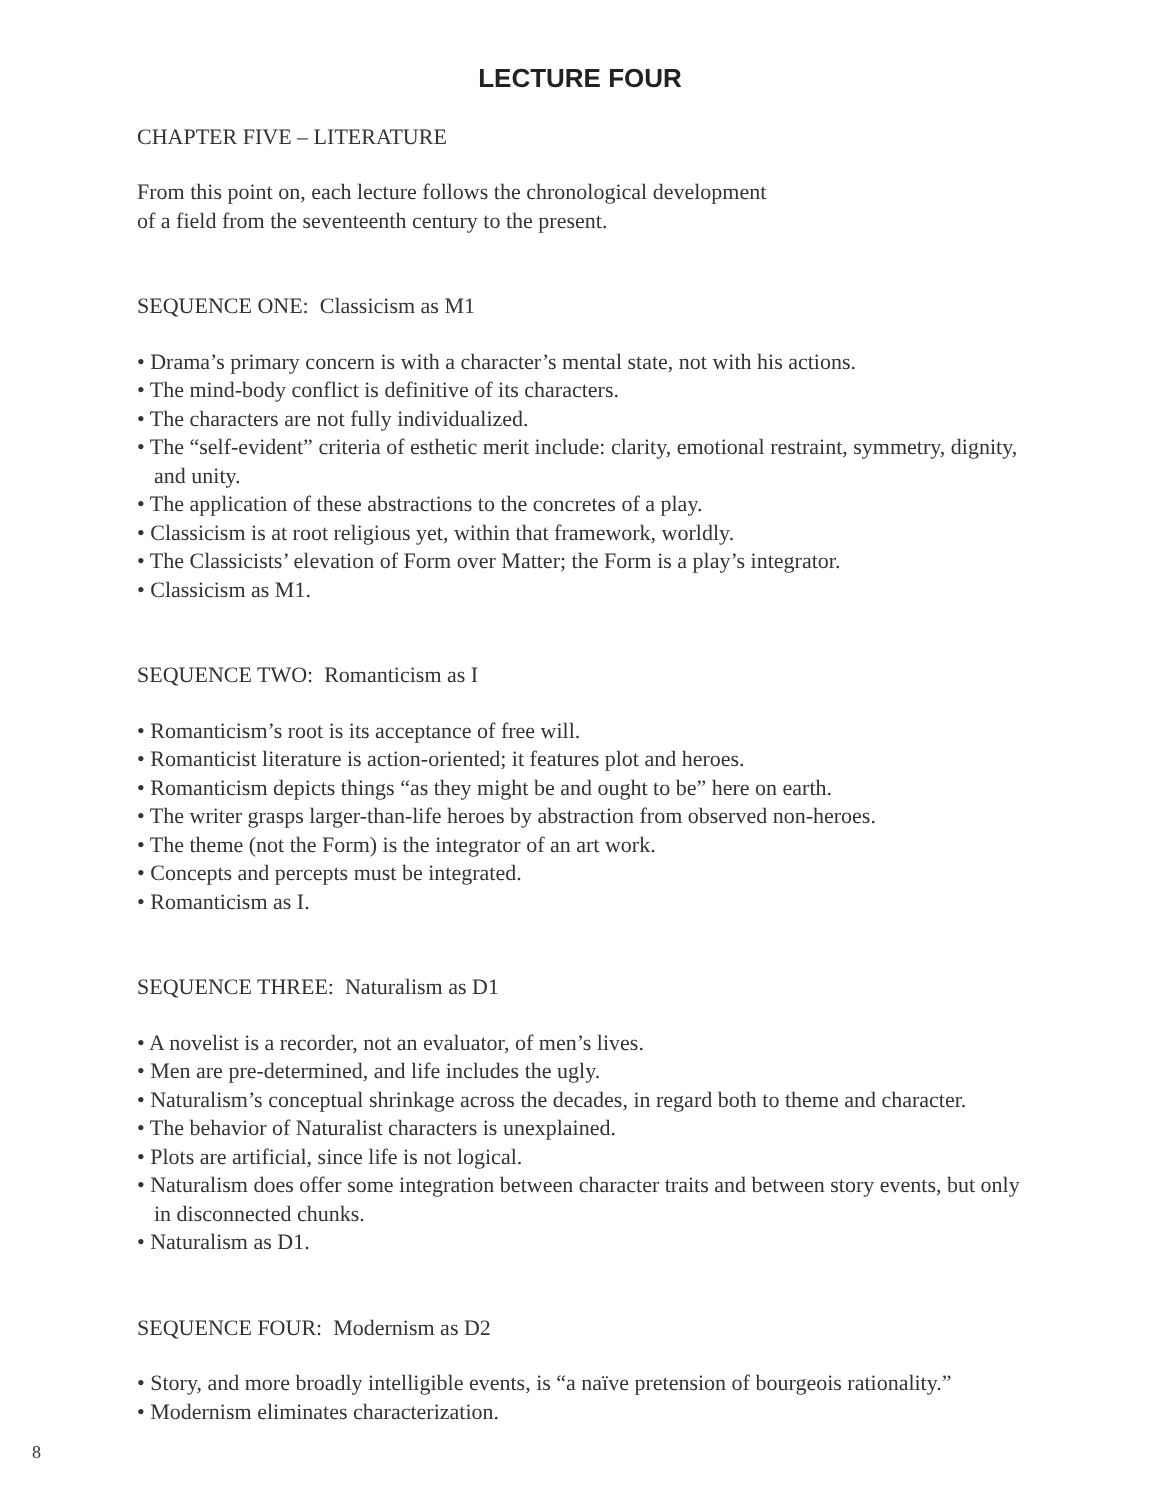LECTURE FOUR
CHAPTER FIVE – LITERATURE
From this point on, each lecture follows the chronological development
of a field from the seventeenth century to the present.
SEQUENCE ONE: Classicism as M1
• Drama’s primary concern is with a character’s mental state, not with his actions.
• The mind-body conflict is definitive of its characters.
• The characters are not fully individualized.
• The “self-evident” criteria of esthetic merit include: clarity, emotional restraint, symmetry, dignity, and unity.
• The application of these abstractions to the concretes of a play.
• Classicism is at root religious yet, within that framework, worldly.
• The Classicists’ elevation of Form over Matter; the Form is a play’s integrator.
• Classicism as M1.
SEQUENCE TWO: Romanticism as I
• Romanticism’s root is its acceptance of free will.
• Romanticist literature is action-oriented; it features plot and heroes.
• Romanticism depicts things “as they might be and ought to be” here on earth.
• The writer grasps larger-than-life heroes by abstraction from observed non-heroes.
• The theme (not the Form) is the integrator of an art work.
• Concepts and percepts must be integrated.
• Romanticism as I.
SEQUENCE THREE: Naturalism as D1
• A novelist is a recorder, not an evaluator, of men’s lives.
• Men are pre-determined, and life includes the ugly.
• Naturalism’s conceptual shrinkage across the decades, in regard both to theme and character.
• The behavior of Naturalist characters is unexplained.
• Plots are artificial, since life is not logical.
• Naturalism does offer some integration between character traits and between story events, but only in disconnected chunks.
• Naturalism as D1.
SEQUENCE FOUR: Modernism as D2
• Story, and more broadly intelligible events, is “a naïve pretension of bourgeois rationality.”
• Modernism eliminates characterization.
8